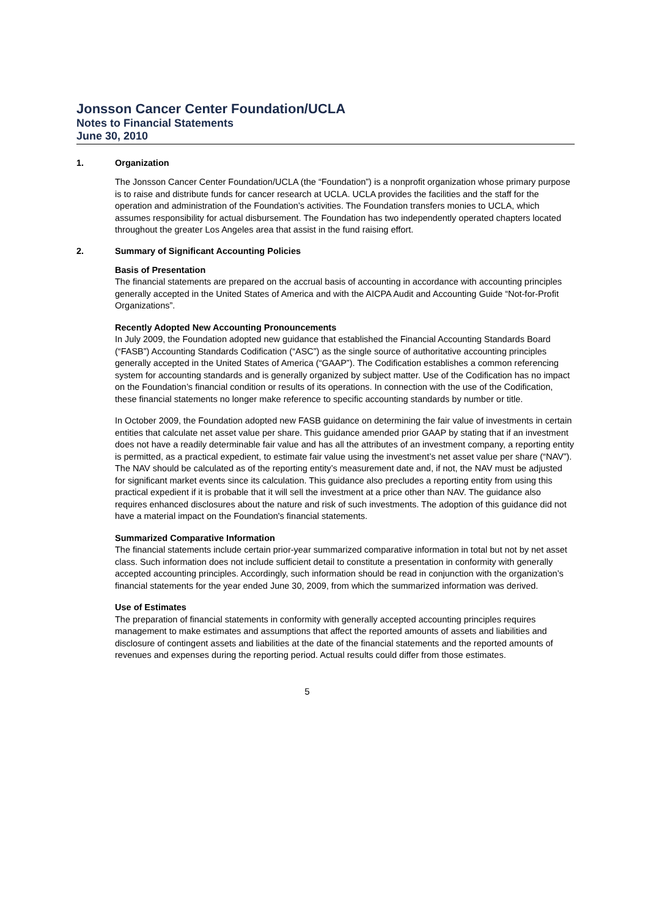Jonsson Cancer Center Foundation/UCLA
Notes to Financial Statements
June 30, 2010
1. Organization
The Jonsson Cancer Center Foundation/UCLA (the “Foundation”) is a nonprofit organization whose primary purpose is to raise and distribute funds for cancer research at UCLA. UCLA provides the facilities and the staff for the operation and administration of the Foundation’s activities. The Foundation transfers monies to UCLA, which assumes responsibility for actual disbursement. The Foundation has two independently operated chapters located throughout the greater Los Angeles area that assist in the fund raising effort.
2. Summary of Significant Accounting Policies
Basis of Presentation
The financial statements are prepared on the accrual basis of accounting in accordance with accounting principles generally accepted in the United States of America and with the AICPA Audit and Accounting Guide “Not-for-Profit Organizations”.
Recently Adopted New Accounting Pronouncements
In July 2009, the Foundation adopted new guidance that established the Financial Accounting Standards Board (“FASB”) Accounting Standards Codification (“ASC”) as the single source of authoritative accounting principles generally accepted in the United States of America (“GAAP”). The Codification establishes a common referencing system for accounting standards and is generally organized by subject matter. Use of the Codification has no impact on the Foundation’s financial condition or results of its operations. In connection with the use of the Codification, these financial statements no longer make reference to specific accounting standards by number or title.
In October 2009, the Foundation adopted new FASB guidance on determining the fair value of investments in certain entities that calculate net asset value per share. This guidance amended prior GAAP by stating that if an investment does not have a readily determinable fair value and has all the attributes of an investment company, a reporting entity is permitted, as a practical expedient, to estimate fair value using the investment’s net asset value per share (“NAV”). The NAV should be calculated as of the reporting entity’s measurement date and, if not, the NAV must be adjusted for significant market events since its calculation. This guidance also precludes a reporting entity from using this practical expedient if it is probable that it will sell the investment at a price other than NAV. The guidance also requires enhanced disclosures about the nature and risk of such investments. The adoption of this guidance did not have a material impact on the Foundation's financial statements.
Summarized Comparative Information
The financial statements include certain prior-year summarized comparative information in total but not by net asset class. Such information does not include sufficient detail to constitute a presentation in conformity with generally accepted accounting principles. Accordingly, such information should be read in conjunction with the organization’s financial statements for the year ended June 30, 2009, from which the summarized information was derived.
Use of Estimates
The preparation of financial statements in conformity with generally accepted accounting principles requires management to make estimates and assumptions that affect the reported amounts of assets and liabilities and disclosure of contingent assets and liabilities at the date of the financial statements and the reported amounts of revenues and expenses during the reporting period. Actual results could differ from those estimates.
5